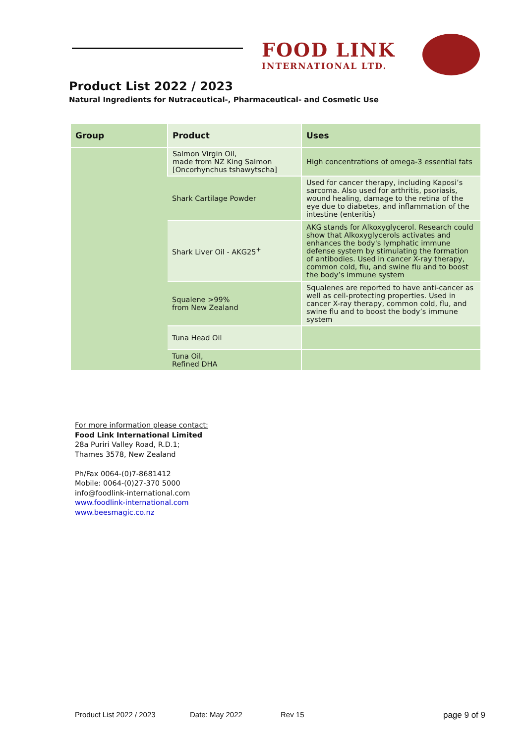FOOD LINK
INTERNATIONAL LTD.
Product List 2022 / 2023
Natural Ingredients for Nutraceutical-, Pharmaceutical- and Cosmetic Use
| Group | Product | Uses |
| --- | --- | --- |
| | Salmon Virgin Oil, made from NZ King Salmon [Oncorhynchus tshawytscha] | High concentrations of omega-3 essential fats |
| | Shark Cartilage Powder | Used for cancer therapy, including Kaposi’s sarcoma. Also used for arthritis, psoriasis, wound healing, damage to the retina of the eye due to diabetes, and inflammation of the intestine (enteritis) |
| | Shark Liver Oil - AKG25<sup>+</sup> | AKG stands for Alkoxyglycerol. Research could show that Alkoxyglycerols activates and enhances the body's lymphatic immune defense system by stimulating the formation of antibodies. Used in cancer X-ray therapy, common cold, flu, and swine flu and to boost the body’s immune system |
| | Squalene >99% from New Zealand | Squalenes are reported to have anti-cancer as well as cell-protecting properties. Used in cancer X-ray therapy, common cold, flu, and swine flu and to boost the body’s immune system |
| | Tuna Head Oil | |
| | Tuna Oil, Refined DHA | |
For more information please contact:
Food Link International Limited
28a Puriri Valley Road, R.D.1;
Thames 3578, New Zealand
Ph/Fax 0064-(0)7-8681412
Mobile: 0064-(0)27-370 5000
info@foodlink-international.com
www.foodlink-international.com
www.beesmagic.co.nz
Product List 2022 / 2023 Date: May 2022 Rev 15 page 9 of 9